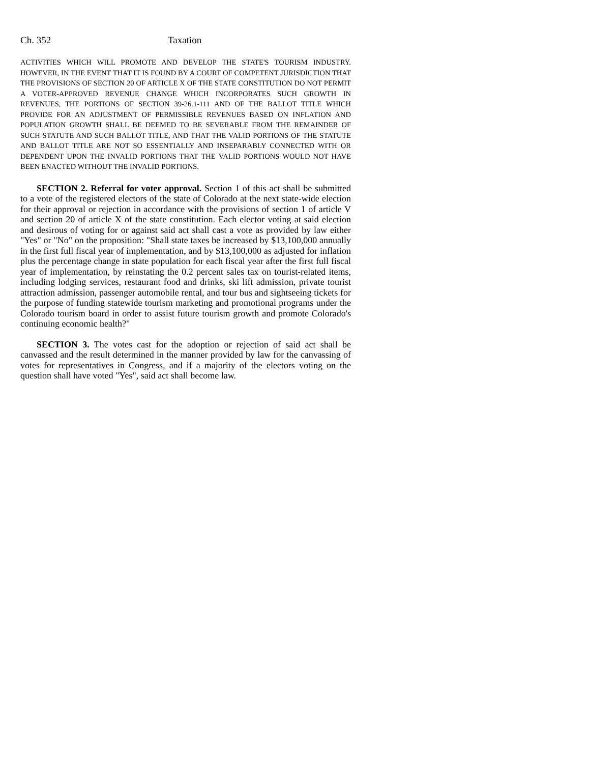Ch. 352 Taxation
ACTIVITIES WHICH WILL PROMOTE AND DEVELOP THE STATE'S TOURISM INDUSTRY. HOWEVER, IN THE EVENT THAT IT IS FOUND BY A COURT OF COMPETENT JURISDICTION THAT THE PROVISIONS OF SECTION 20 OF ARTICLE X OF THE STATE CONSTITUTION DO NOT PERMIT A VOTER-APPROVED REVENUE CHANGE WHICH INCORPORATES SUCH GROWTH IN REVENUES, THE PORTIONS OF SECTION 39-26.1-111 AND OF THE BALLOT TITLE WHICH PROVIDE FOR AN ADJUSTMENT OF PERMISSIBLE REVENUES BASED ON INFLATION AND POPULATION GROWTH SHALL BE DEEMED TO BE SEVERABLE FROM THE REMAINDER OF SUCH STATUTE AND SUCH BALLOT TITLE, AND THAT THE VALID PORTIONS OF THE STATUTE AND BALLOT TITLE ARE NOT SO ESSENTIALLY AND INSEPARABLY CONNECTED WITH OR DEPENDENT UPON THE INVALID PORTIONS THAT THE VALID PORTIONS WOULD NOT HAVE BEEN ENACTED WITHOUT THE INVALID PORTIONS.
SECTION 2. Referral for voter approval. Section 1 of this act shall be submitted to a vote of the registered electors of the state of Colorado at the next state-wide election for their approval or rejection in accordance with the provisions of section 1 of article V and section 20 of article X of the state constitution. Each elector voting at said election and desirous of voting for or against said act shall cast a vote as provided by law either "Yes" or "No" on the proposition: "Shall state taxes be increased by $13,100,000 annually in the first full fiscal year of implementation, and by $13,100,000 as adjusted for inflation plus the percentage change in state population for each fiscal year after the first full fiscal year of implementation, by reinstating the 0.2 percent sales tax on tourist-related items, including lodging services, restaurant food and drinks, ski lift admission, private tourist attraction admission, passenger automobile rental, and tour bus and sightseeing tickets for the purpose of funding statewide tourism marketing and promotional programs under the Colorado tourism board in order to assist future tourism growth and promote Colorado's continuing economic health?"
SECTION 3. The votes cast for the adoption or rejection of said act shall be canvassed and the result determined in the manner provided by law for the canvassing of votes for representatives in Congress, and if a majority of the electors voting on the question shall have voted "Yes", said act shall become law.